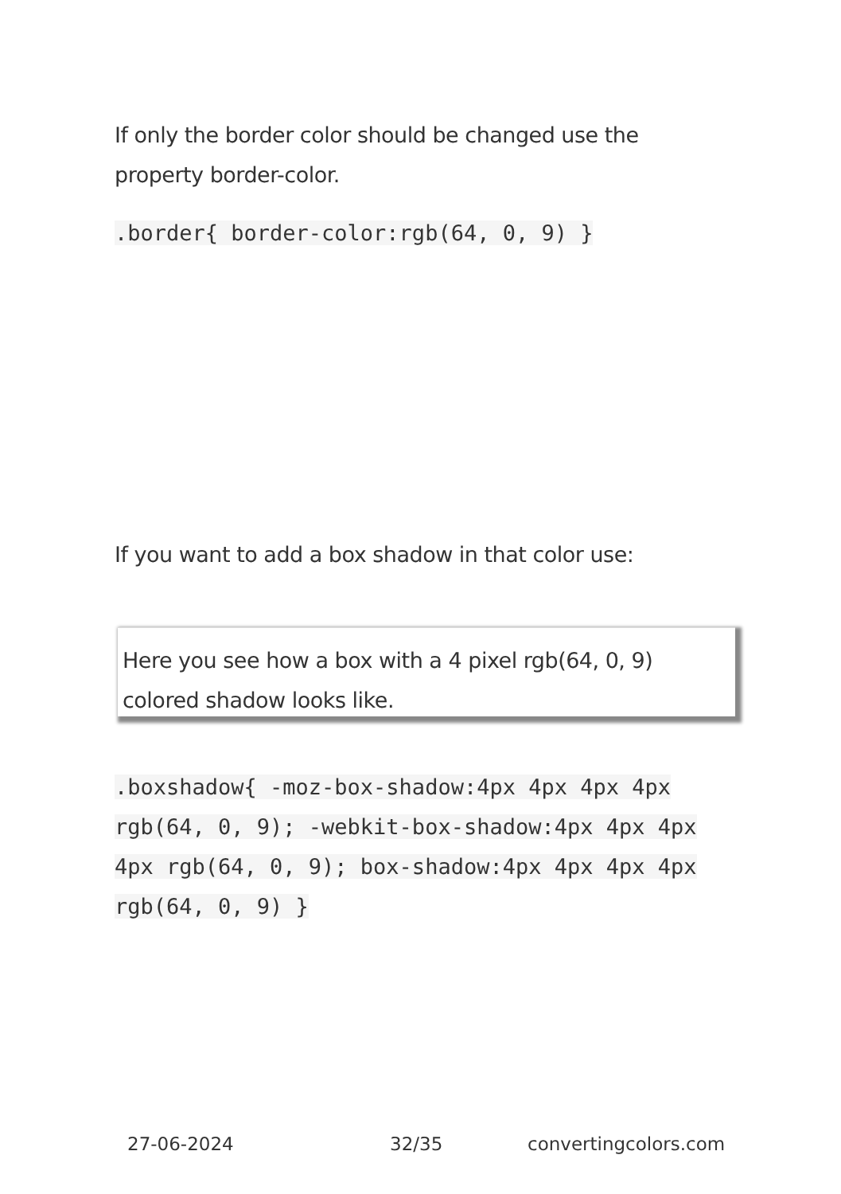If only the border color should be changed use the property border-color.
.border{ border-color:rgb(64, 0, 9) }
If you want to add a box shadow in that color use:
Here you see how a box with a 4 pixel rgb(64, 0, 9) colored shadow looks like.
.boxshadow{ -moz-box-shadow:4px 4px 4px 4px rgb(64, 0, 9); -webkit-box-shadow:4px 4px 4px 4px rgb(64, 0, 9); box-shadow:4px 4px 4px 4px rgb(64, 0, 9) }
27-06-2024 32/35 convertingcolors.com